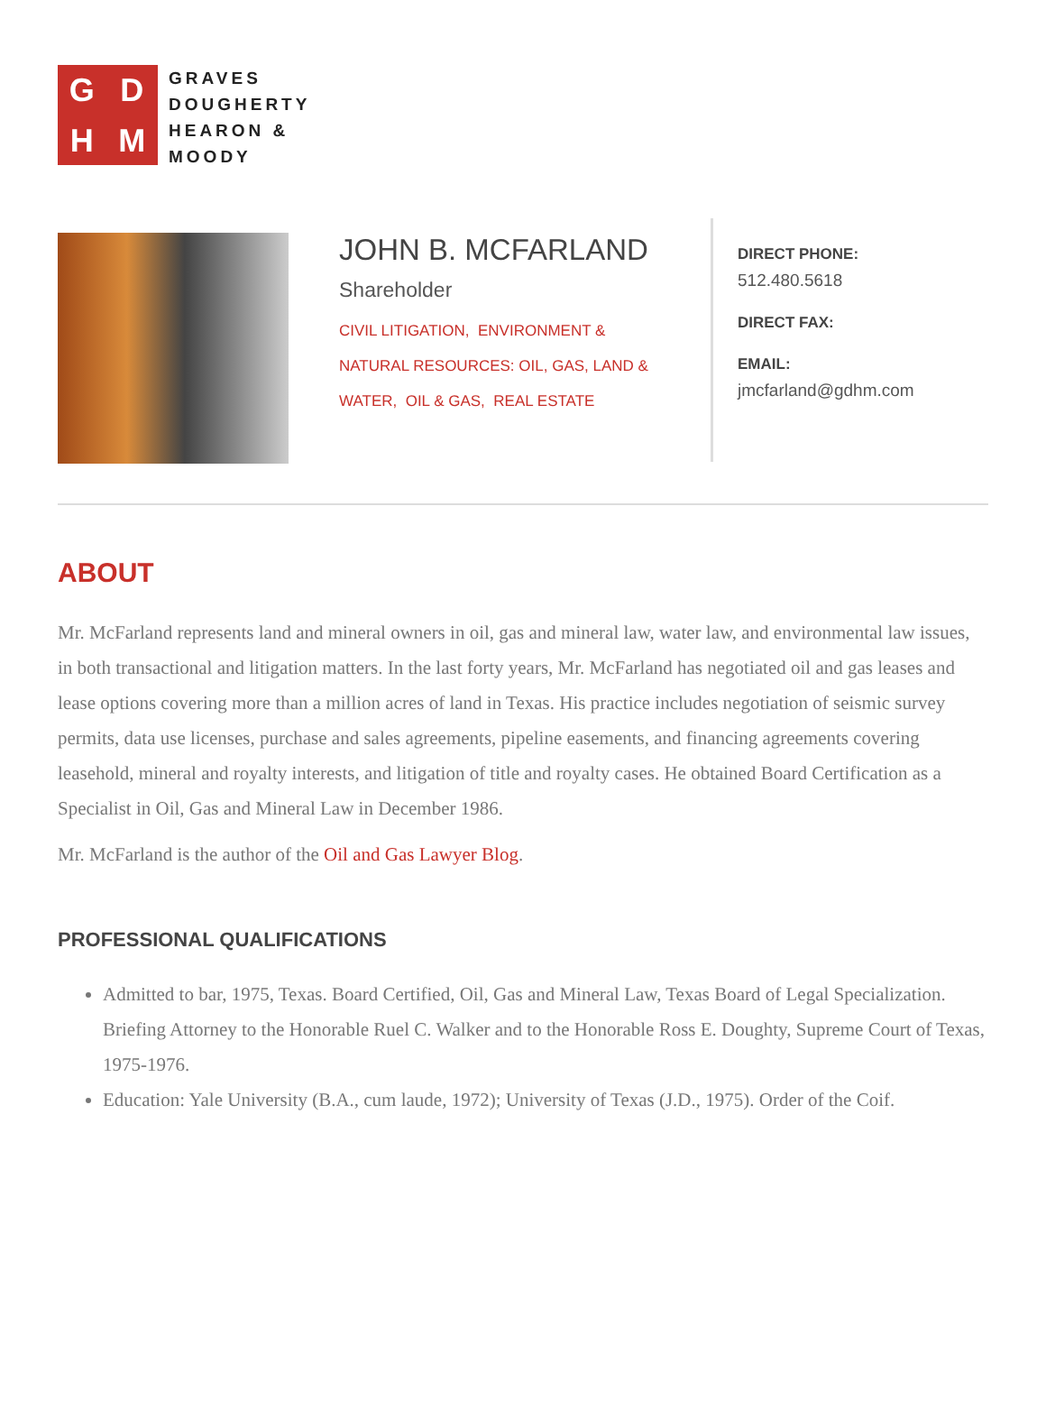GDHM
GRAVES
DOUGHERTY
HEARON &
MOODY
JOHN B. MCFARLAND
Shareholder
CIVIL LITIGATION, ENVIRONMENT &
NATURAL RESOURCES: OIL, GAS, LAND &
WATER, OIL & GAS, REAL ESTATE
DIRECT PHONE:
512.480.5618
DIRECT FAX:
EMAIL:
jmcfarland@gdhm.com
ABOUT
Mr. McFarland represents land and mineral owners in oil, gas and mineral law, water law, and environmental law issues, in both transactional and litigation matters. In the last forty years, Mr. McFarland has negotiated oil and gas leases and lease options covering more than a million acres of land in Texas. His practice includes negotiation of seismic survey permits, data use licenses, purchase and sales agreements, pipeline easements, and financing agreements covering leasehold, mineral and royalty interests, and litigation of title and royalty cases. He obtained Board Certification as a Specialist in Oil, Gas and Mineral Law in December 1986.
Mr. McFarland is the author of the Oil and Gas Lawyer Blog.
PROFESSIONAL QUALIFICATIONS
Admitted to bar, 1975, Texas. Board Certified, Oil, Gas and Mineral Law, Texas Board of Legal Specialization. Briefing Attorney to the Honorable Ruel C. Walker and to the Honorable Ross E. Doughty, Supreme Court of Texas, 1975-1976.
Education: Yale University (B.A., cum laude, 1972); University of Texas (J.D., 1975). Order of the Coif.